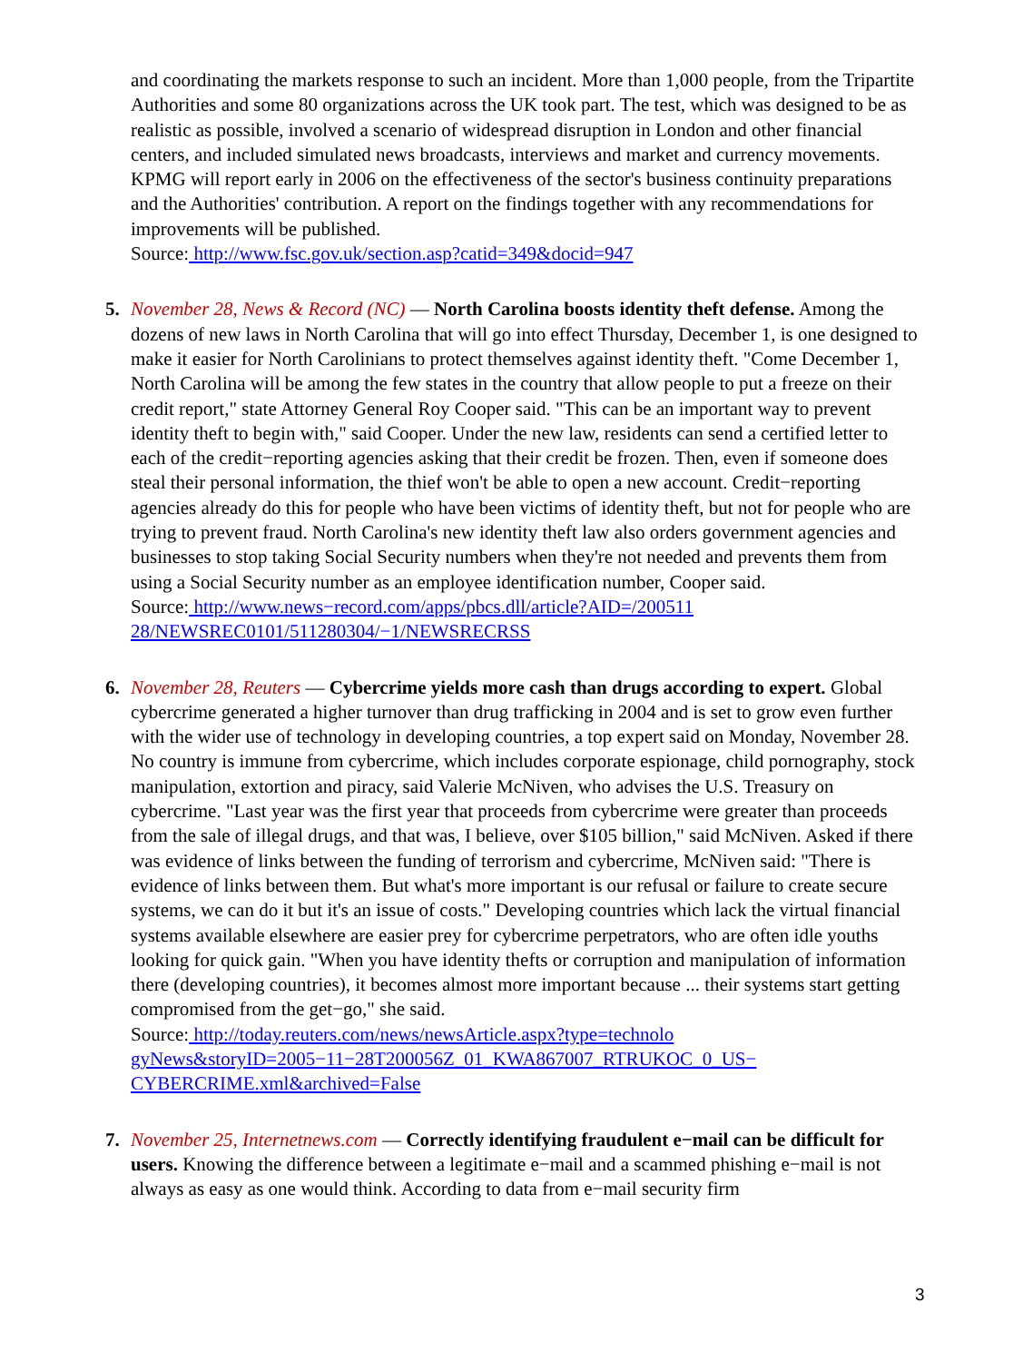and coordinating the markets response to such an incident. More than 1,000 people, from the Tripartite Authorities and some 80 organizations across the UK took part. The test, which was designed to be as realistic as possible, involved a scenario of widespread disruption in London and other financial centers, and included simulated news broadcasts, interviews and market and currency movements. KPMG will report early in 2006 on the effectiveness of the sector's business continuity preparations and the Authorities' contribution. A report on the findings together with any recommendations for improvements will be published.
Source: http://www.fsc.gov.uk/section.asp?catid=349&docid=947
5. November 28, News & Record (NC) — North Carolina boosts identity theft defense. Among the dozens of new laws in North Carolina that will go into effect Thursday, December 1, is one designed to make it easier for North Carolinians to protect themselves against identity theft. "Come December 1, North Carolina will be among the few states in the country that allow people to put a freeze on their credit report," state Attorney General Roy Cooper said. "This can be an important way to prevent identity theft to begin with," said Cooper. Under the new law, residents can send a certified letter to each of the credit−reporting agencies asking that their credit be frozen. Then, even if someone does steal their personal information, the thief won't be able to open a new account. Credit−reporting agencies already do this for people who have been victims of identity theft, but not for people who are trying to prevent fraud. North Carolina's new identity theft law also orders government agencies and businesses to stop taking Social Security numbers when they're not needed and prevents them from using a Social Security number as an employee identification number, Cooper said.
Source: http://www.news−record.com/apps/pbcs.dll/article?AID=/200511
28/NEWSREC0101/511280304/−1/NEWSRECRSS
6. November 28, Reuters — Cybercrime yields more cash than drugs according to expert. Global cybercrime generated a higher turnover than drug trafficking in 2004 and is set to grow even further with the wider use of technology in developing countries, a top expert said on Monday, November 28. No country is immune from cybercrime, which includes corporate espionage, child pornography, stock manipulation, extortion and piracy, said Valerie McNiven, who advises the U.S. Treasury on cybercrime. "Last year was the first year that proceeds from cybercrime were greater than proceeds from the sale of illegal drugs, and that was, I believe, over $105 billion," said McNiven. Asked if there was evidence of links between the funding of terrorism and cybercrime, McNiven said: "There is evidence of links between them. But what's more important is our refusal or failure to create secure systems, we can do it but it's an issue of costs." Developing countries which lack the virtual financial systems available elsewhere are easier prey for cybercrime perpetrators, who are often idle youths looking for quick gain. "When you have identity thefts or corruption and manipulation of information there (developing countries), it becomes almost more important because ... their systems start getting compromised from the get−go," she said.
Source: http://today.reuters.com/news/newsArticle.aspx?type=technolo
gyNews&storyID=2005−11−28T200056Z_01_KWA867007_RTRUKOC_0_US−
CYBERCRIME.xml&archived=False
7. November 25, Internetnews.com — Correctly identifying fraudulent e−mail can be difficult for users. Knowing the difference between a legitimate e−mail and a scammed phishing e−mail is not always as easy as one would think. According to data from e−mail security firm
3